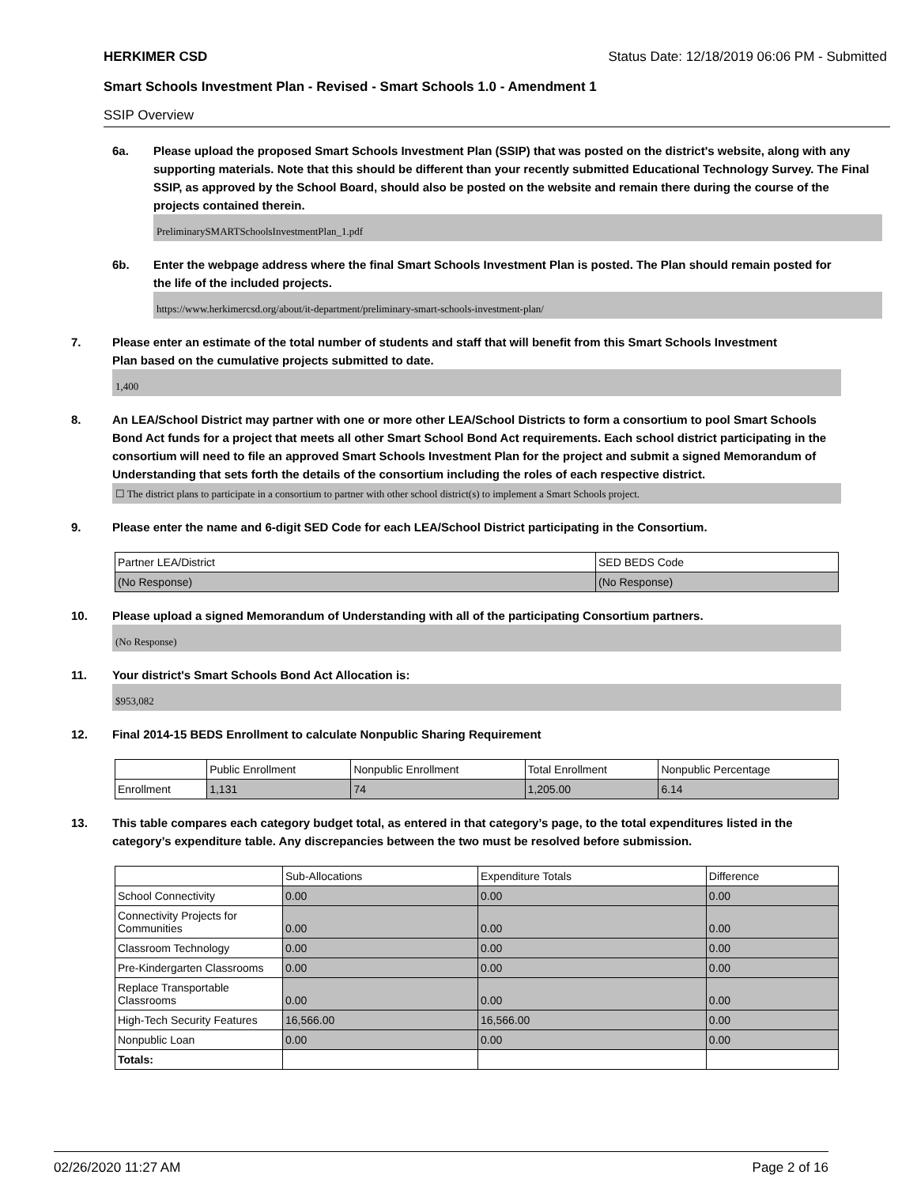HERKIMER CSD Status Date: 12/18/2019 06:06 PM - Submitted
Smart Schools Investment Plan - Revised - Smart Schools 1.0 - Amendment 1
SSIP Overview
6a. Please upload the proposed Smart Schools Investment Plan (SSIP) that was posted on the district's website, along with any supporting materials. Note that this should be different than your recently submitted Educational Technology Survey. The Final SSIP, as approved by the School Board, should also be posted on the website and remain there during the course of the projects contained therein.
PreliminarySMARTSchoolsInvestmentPlan_1.pdf
6b. Enter the webpage address where the final Smart Schools Investment Plan is posted. The Plan should remain posted for the life of the included projects.
https://www.herkimercsd.org/about/it-department/preliminary-smart-schools-investment-plan/
7. Please enter an estimate of the total number of students and staff that will benefit from this Smart Schools Investment Plan based on the cumulative projects submitted to date.
1,400
8. An LEA/School District may partner with one or more other LEA/School Districts to form a consortium to pool Smart Schools Bond Act funds for a project that meets all other Smart School Bond Act requirements. Each school district participating in the consortium will need to file an approved Smart Schools Investment Plan for the project and submit a signed Memorandum of Understanding that sets forth the details of the consortium including the roles of each respective district.
☐ The district plans to participate in a consortium to partner with other school district(s) to implement a Smart Schools project.
9. Please enter the name and 6-digit SED Code for each LEA/School District participating in the Consortium.
| Partner LEA/District | SED BEDS Code |
| --- | --- |
| (No Response) | (No Response) |
10. Please upload a signed Memorandum of Understanding with all of the participating Consortium partners.
(No Response)
11. Your district's Smart Schools Bond Act Allocation is:
$953,082
12. Final 2014-15 BEDS Enrollment to calculate Nonpublic Sharing Requirement
| | Public Enrollment | Nonpublic Enrollment | Total Enrollment | Nonpublic Percentage |
| --- | --- | --- | --- | --- |
| Enrollment | 1,131 | 74 | 1,205.00 | 6.14 |
13. This table compares each category budget total, as entered in that category’s page, to the total expenditures listed in the category’s expenditure table. Any discrepancies between the two must be resolved before submission.
| | Sub-Allocations | Expenditure Totals | Difference |
| --- | --- | --- | --- |
| School Connectivity | 0.00 | 0.00 | 0.00 |
| Connectivity Projects for Communities | 0.00 | 0.00 | 0.00 |
| Classroom Technology | 0.00 | 0.00 | 0.00 |
| Pre-Kindergarten Classrooms | 0.00 | 0.00 | 0.00 |
| Replace Transportable Classrooms | 0.00 | 0.00 | 0.00 |
| High-Tech Security Features | 16,566.00 | 16,566.00 | 0.00 |
| Nonpublic Loan | 0.00 | 0.00 | 0.00 |
| Totals: | | | |
02/26/2020 11:27 AM Page 2 of 16